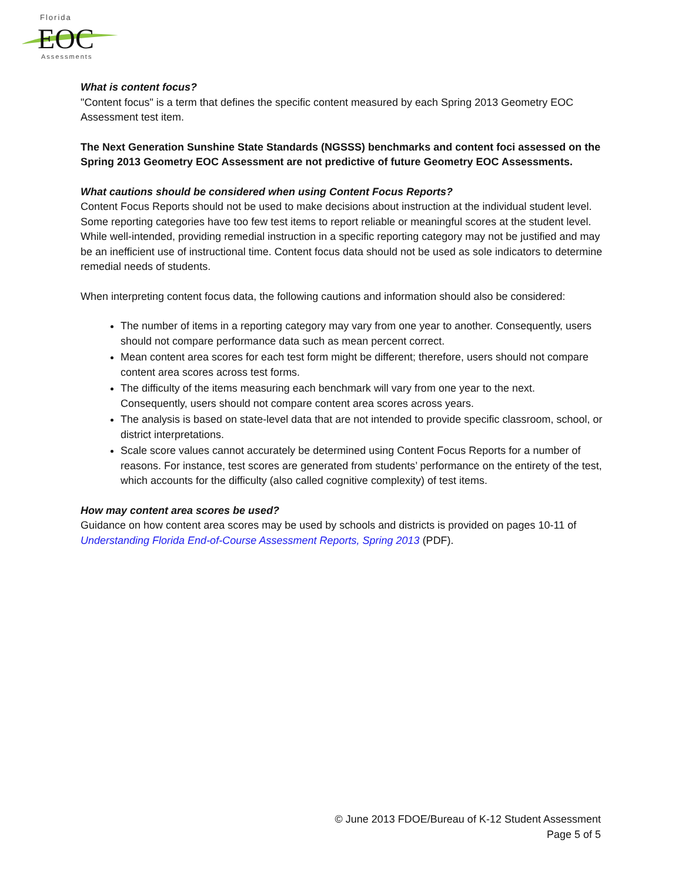Florida
EOC
Assessments
What is content focus?
"Content focus" is a term that defines the specific content measured by each Spring 2013 Geometry EOC Assessment test item.
The Next Generation Sunshine State Standards (NGSSS) benchmarks and content foci assessed on the Spring 2013 Geometry EOC Assessment are not predictive of future Geometry EOC Assessments.
What cautions should be considered when using Content Focus Reports?
Content Focus Reports should not be used to make decisions about instruction at the individual student level. Some reporting categories have too few test items to report reliable or meaningful scores at the student level. While well-intended, providing remedial instruction in a specific reporting category may not be justified and may be an inefficient use of instructional time. Content focus data should not be used as sole indicators to determine remedial needs of students.
When interpreting content focus data, the following cautions and information should also be considered:
The number of items in a reporting category may vary from one year to another. Consequently, users should not compare performance data such as mean percent correct.
Mean content area scores for each test form might be different; therefore, users should not compare content area scores across test forms.
The difficulty of the items measuring each benchmark will vary from one year to the next. Consequently, users should not compare content area scores across years.
The analysis is based on state-level data that are not intended to provide specific classroom, school, or district interpretations.
Scale score values cannot accurately be determined using Content Focus Reports for a number of reasons. For instance, test scores are generated from students’ performance on the entirety of the test, which accounts for the difficulty (also called cognitive complexity) of test items.
How may content area scores be used?
Guidance on how content area scores may be used by schools and districts is provided on pages 10-11 of Understanding Florida End-of-Course Assessment Reports, Spring 2013 (PDF).
© June 2013 FDOE/Bureau of K-12 Student Assessment
Page 5 of 5